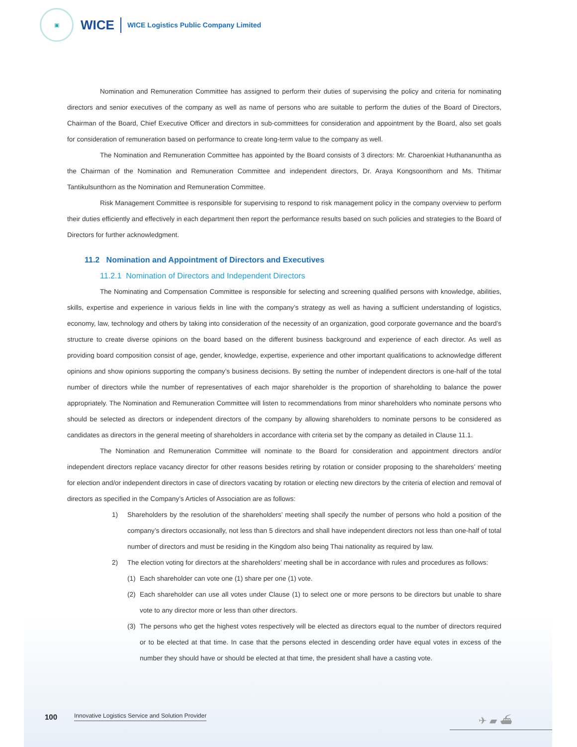▣
WICE
WICE Logistics Public Company Limited
Nomination and Remuneration Committee has assigned to perform their duties of supervising the policy and criteria for nominating directors and senior executives of the company as well as name of persons who are suitable to perform the duties of the Board of Directors, Chairman of the Board, Chief Executive Officer and directors in sub-committees for consideration and appointment by the Board, also set goals for consideration of remuneration based on performance to create long-term value to the company as well.
The Nomination and Remuneration Committee has appointed by the Board consists of 3 directors: Mr. Charoenkiat Huthananuntha as the Chairman of the Nomination and Remuneration Committee and independent directors, Dr. Araya Kongsoonthorn and Ms. Thitimar Tantikulsunthorn as the Nomination and Remuneration Committee.
Risk Management Committee is responsible for supervising to respond to risk management policy in the company overview to perform their duties efficiently and effectively in each department then report the performance results based on such policies and strategies to the Board of Directors for further acknowledgment.
11.2 Nomination and Appointment of Directors and Executives
11.2.1 Nomination of Directors and Independent Directors
The Nominating and Compensation Committee is responsible for selecting and screening qualified persons with knowledge, abilities, skills, expertise and experience in various fields in line with the company’s strategy as well as having a sufficient understanding of logistics, economy, law, technology and others by taking into consideration of the necessity of an organization, good corporate governance and the board’s structure to create diverse opinions on the board based on the different business background and experience of each director. As well as providing board composition consist of age, gender, knowledge, expertise, experience and other important qualifications to acknowledge different opinions and show opinions supporting the company’s business decisions. By setting the number of independent directors is one-half of the total number of directors while the number of representatives of each major shareholder is the proportion of shareholding to balance the power appropriately. The Nomination and Remuneration Committee will listen to recommendations from minor shareholders who nominate persons who should be selected as directors or independent directors of the company by allowing shareholders to nominate persons to be considered as candidates as directors in the general meeting of shareholders in accordance with criteria set by the company as detailed in Clause 11.1.
The Nomination and Remuneration Committee will nominate to the Board for consideration and appointment directors and/or independent directors replace vacancy director for other reasons besides retiring by rotation or consider proposing to the shareholders’ meeting for election and/or independent directors in case of directors vacating by rotation or electing new directors by the criteria of election and removal of directors as specified in the Company’s Articles of Association are as follows:
1) Shareholders by the resolution of the shareholders’ meeting shall specify the number of persons who hold a position of the company’s directors occasionally, not less than 5 directors and shall have independent directors not less than one-half of total number of directors and must be residing in the Kingdom also being Thai nationality as required by law.
2) The election voting for directors at the shareholders’ meeting shall be in accordance with rules and procedures as follows:
(1) Each shareholder can vote one (1) share per one (1) vote.
(2) Each shareholder can use all votes under Clause (1) to select one or more persons to be directors but unable to share vote to any director more or less than other directors.
(3) The persons who get the highest votes respectively will be elected as directors equal to the number of directors required or to be elected at that time. In case that the persons elected in descending order have equal votes in excess of the number they should have or should be elected at that time, the president shall have a casting vote.
100 Innovative Logistics Service and Solution Provider
✈ ▰ ⛴